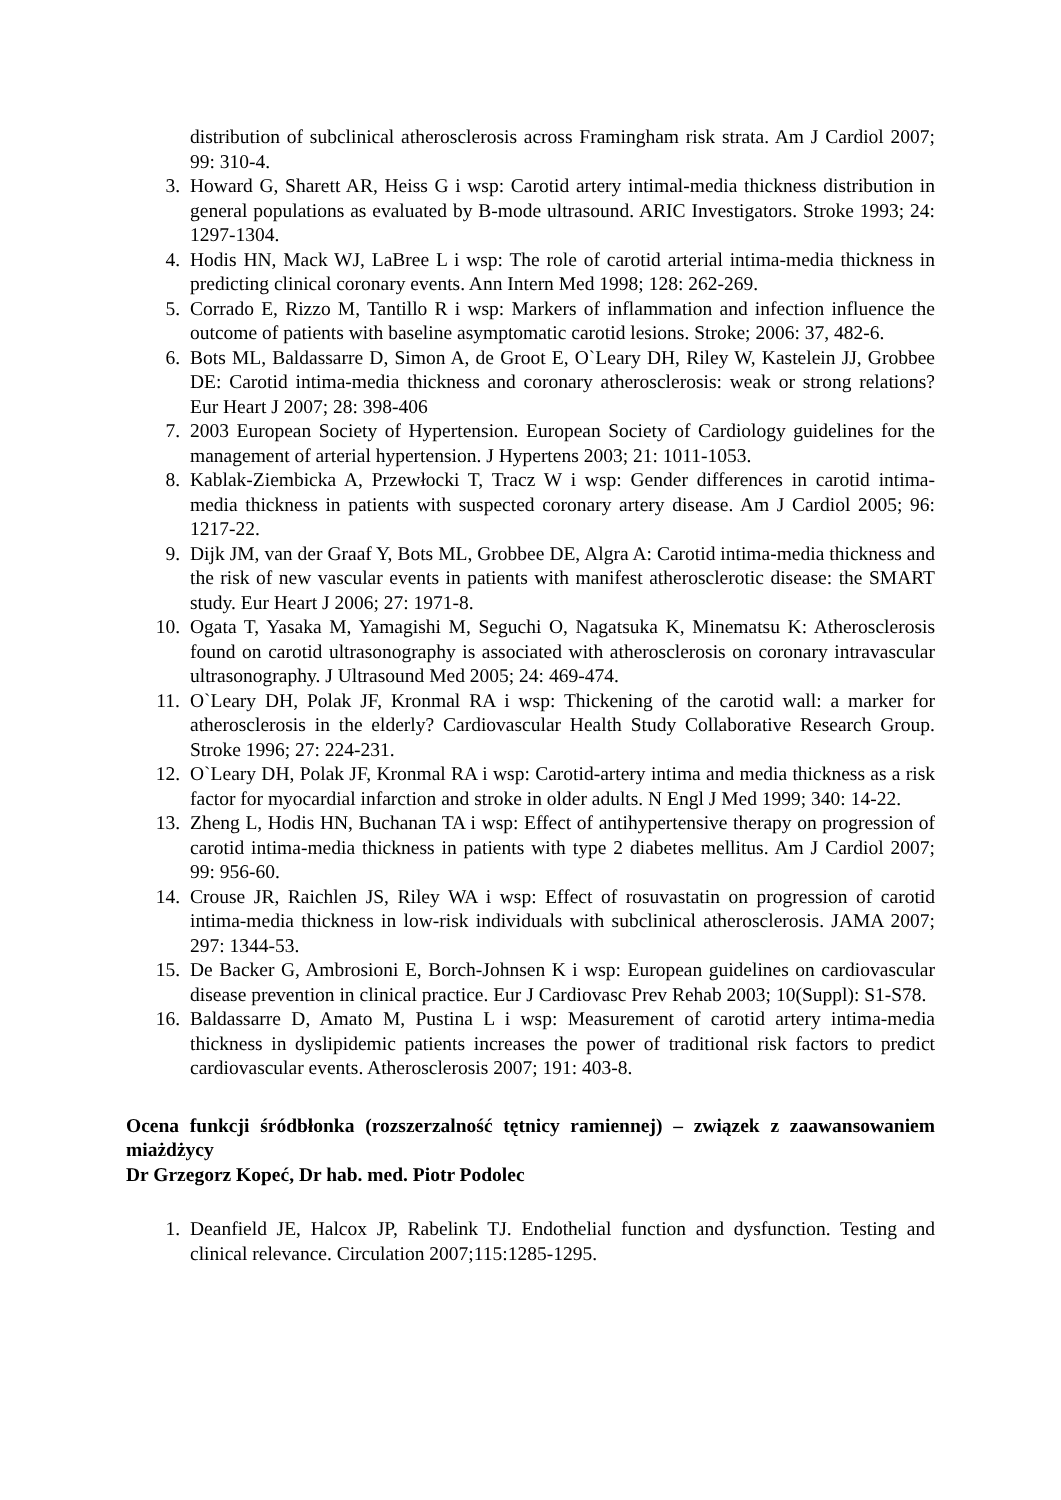distribution of subclinical atherosclerosis across Framingham risk strata. Am J Cardiol 2007; 99: 310-4.
3. Howard G, Sharett AR, Heiss G i wsp: Carotid artery intimal-media thickness distribution in general populations as evaluated by B-mode ultrasound. ARIC Investigators. Stroke 1993; 24: 1297-1304.
4. Hodis HN, Mack WJ, LaBree L i wsp: The role of carotid arterial intima-media thickness in predicting clinical coronary events. Ann Intern Med 1998; 128: 262-269.
5. Corrado E, Rizzo M, Tantillo R i wsp: Markers of inflammation and infection influence the outcome of patients with baseline asymptomatic carotid lesions. Stroke; 2006: 37, 482-6.
6. Bots ML, Baldassarre D, Simon A, de Groot E, O`Leary DH, Riley W, Kastelein JJ, Grobbee DE: Carotid intima-media thickness and coronary atherosclerosis: weak or strong relations? Eur Heart J 2007; 28: 398-406
7. 2003 European Society of Hypertension. European Society of Cardiology guidelines for the management of arterial hypertension. J Hypertens 2003; 21: 1011-1053.
8. Kablak-Ziembicka A, Przewłocki T, Tracz W i wsp: Gender differences in carotid intima-media thickness in patients with suspected coronary artery disease. Am J Cardiol 2005; 96: 1217-22.
9. Dijk JM, van der Graaf Y, Bots ML, Grobbee DE, Algra A: Carotid intima-media thickness and the risk of new vascular events in patients with manifest atherosclerotic disease: the SMART study. Eur Heart J 2006; 27: 1971-8.
10. Ogata T, Yasaka M, Yamagishi M, Seguchi O, Nagatsuka K, Minematsu K: Atherosclerosis found on carotid ultrasonography is associated with atherosclerosis on coronary intravascular ultrasonography. J Ultrasound Med 2005; 24: 469-474.
11. O`Leary DH, Polak JF, Kronmal RA i wsp: Thickening of the carotid wall: a marker for atherosclerosis in the elderly? Cardiovascular Health Study Collaborative Research Group. Stroke 1996; 27: 224-231.
12. O`Leary DH, Polak JF, Kronmal RA i wsp: Carotid-artery intima and media thickness as a risk factor for myocardial infarction and stroke in older adults. N Engl J Med 1999; 340: 14-22.
13. Zheng L, Hodis HN, Buchanan TA i wsp: Effect of antihypertensive therapy on progression of carotid intima-media thickness in patients with type 2 diabetes mellitus. Am J Cardiol 2007; 99: 956-60.
14. Crouse JR, Raichlen JS, Riley WA i wsp: Effect of rosuvastatin on progression of carotid intima-media thickness in low-risk individuals with subclinical atherosclerosis. JAMA 2007; 297: 1344-53.
15. De Backer G, Ambrosioni E, Borch-Johnsen K i wsp: European guidelines on cardiovascular disease prevention in clinical practice. Eur J Cardiovasc Prev Rehab 2003; 10(Suppl): S1-S78.
16. Baldassarre D, Amato M, Pustina L i wsp: Measurement of carotid artery intima-media thickness in dyslipidemic patients increases the power of traditional risk factors to predict cardiovascular events. Atherosclerosis 2007; 191: 403-8.
Ocena funkcji śródbłonka (rozszerzalność tętnicy ramiennej) – związek z zaawansowaniem miażdżycy
Dr Grzegorz Kopeć, Dr hab. med. Piotr Podolec
1. Deanfield JE, Halcox JP, Rabelink TJ. Endothelial function and dysfunction. Testing and clinical relevance. Circulation 2007;115:1285-1295.